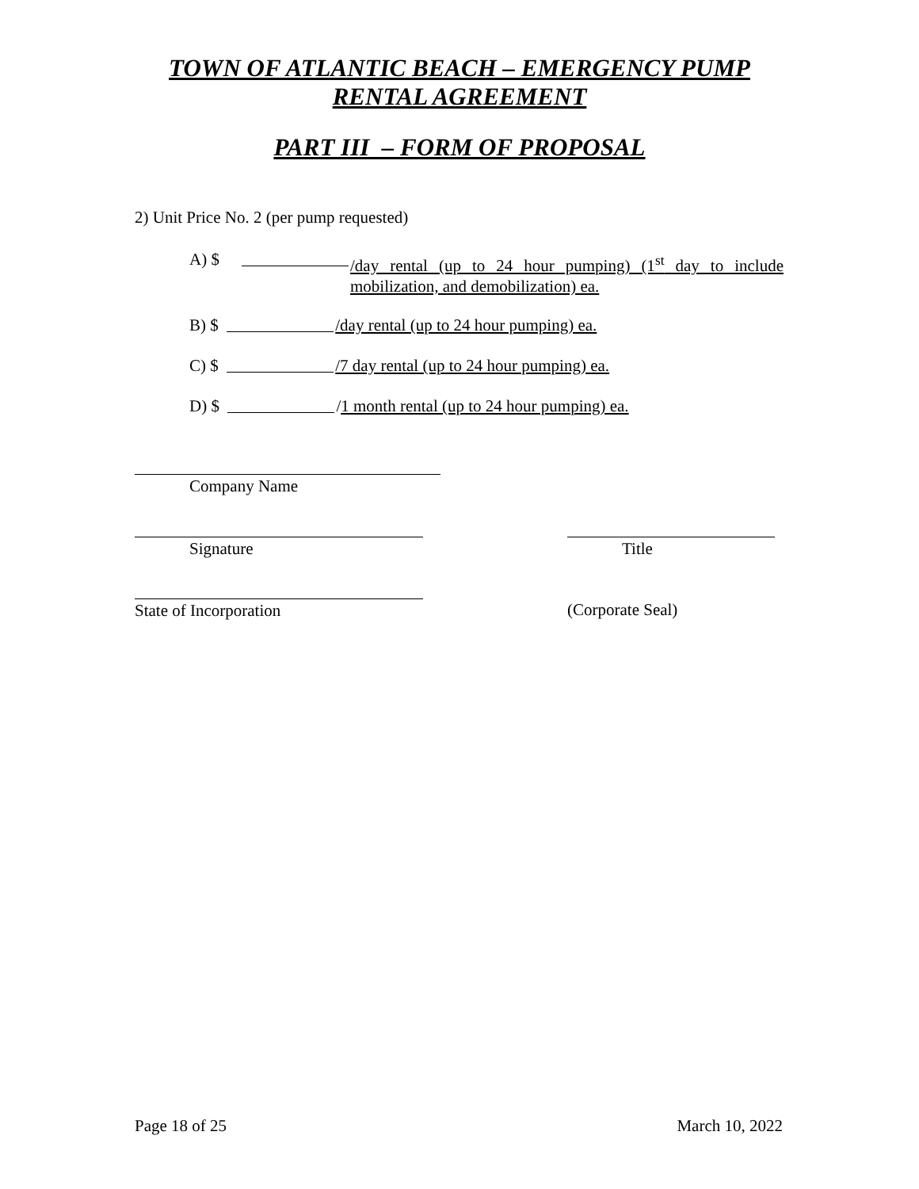TOWN OF ATLANTIC BEACH – EMERGENCY PUMP
RENTAL AGREEMENT
PART III – FORM OF PROPOSAL
2) Unit Price No. 2 (per pump requested)
A) $ /day rental (up to 24 hour pumping) (1<sup>st</sup> day to include mobilization, and demobilization) ea.
B) $ /day rental (up to 24 hour pumping) ea.
C) $ /7 day rental (up to 24 hour pumping) ea.
D) $ /1 month rental (up to 24 hour pumping) ea.
Company Name
Signature Title
State of Incorporation (Corporate Seal)
Page 18 of 25 March 10, 2022